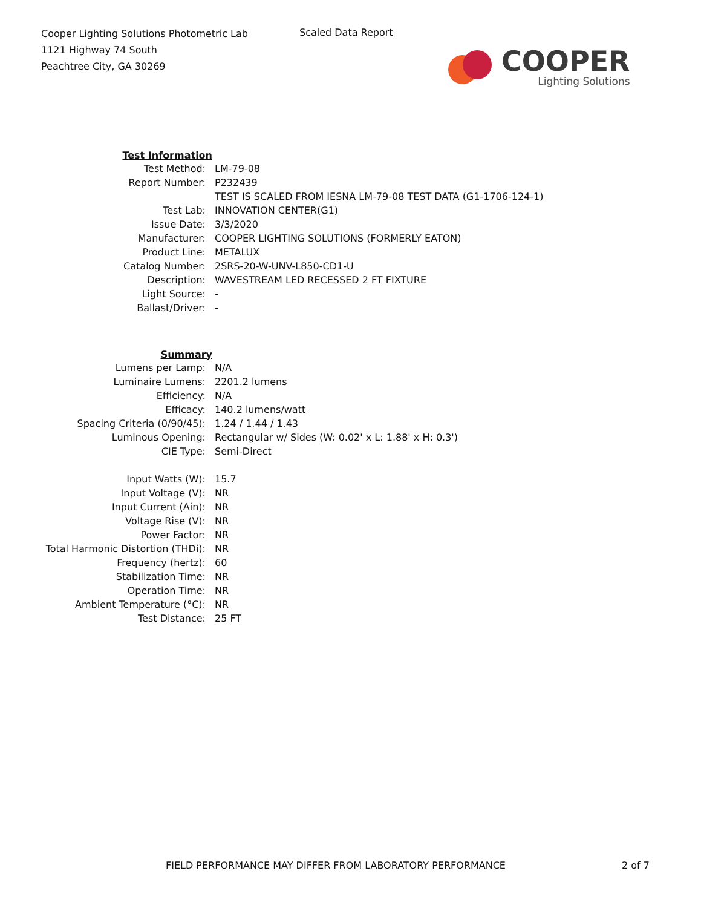Cooper Lighting Solutions Photometric Lab
1121 Highway 74 South
Peachtree City, GA 30269
Scaled Data Report
COOPER
Lighting Solutions
| Test Information | |
| Test Method: | LM-79-08 |
| Report Number: | P232439 |
| | TEST IS SCALED FROM IESNA LM-79-08 TEST DATA (G1-1706-124-1) |
| Test Lab: | INNOVATION CENTER(G1) |
| Issue Date: | 3/3/2020 |
| Manufacturer: | COOPER LIGHTING SOLUTIONS (FORMERLY EATON) |
| Product Line: | METALUX |
| Catalog Number: | 2SRS-20-W-UNV-L850-CD1-U |
| Description: | WAVESTREAM LED RECESSED 2 FT FIXTURE |
| Light Source: | - |
| Ballast/Driver: | - |
| Summary | |
| Lumens per Lamp: | N/A |
| Luminaire Lumens: | 2201.2 lumens |
| Efficiency: | N/A |
| Efficacy: | 140.2 lumens/watt |
| Spacing Criteria (0/90/45): | 1.24 / 1.44 / 1.43 |
| Luminous Opening: | Rectangular w/ Sides (W: 0.02' x L: 1.88' x H: 0.3') |
| CIE Type: | Semi-Direct |
| Input Watts (W): | 15.7 |
| Input Voltage (V): | NR |
| Input Current (Ain): | NR |
| Voltage Rise (V): | NR |
| Power Factor: | NR |
| Total Harmonic Distortion (THDi): | NR |
| Frequency (hertz): | 60 |
| Stabilization Time: | NR |
| Operation Time: | NR |
| Ambient Temperature (°C): | NR |
| Test Distance: | 25 FT |
FIELD PERFORMANCE MAY DIFFER FROM LABORATORY PERFORMANCE 2 of 7